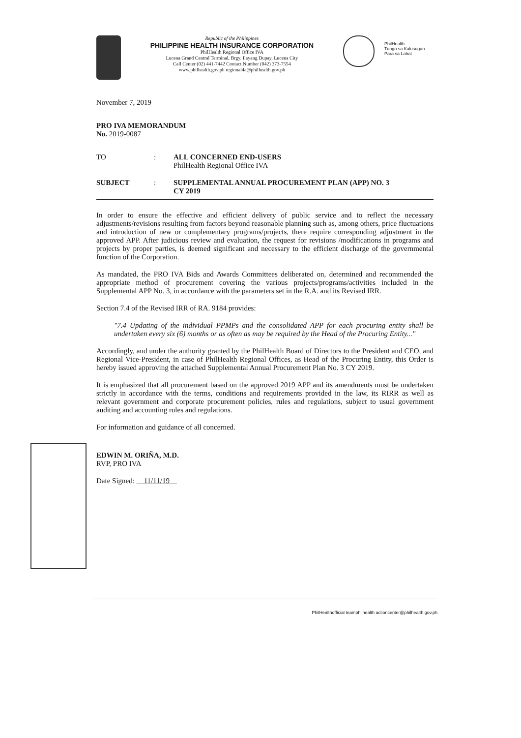Republic of the Philippines
PHILIPPINE HEALTH INSURANCE CORPORATION
PhilHealth Regional Office IVA
Lucena Grand Central Terminal, Brgy. Ilayang Dupay, Lucena City
Call Center (02) 441-7442 Contact Number (042) 373-7554
www.philhealth.gov.ph regional4a@philhealth.gov.ph
PhilHealth
Tungo sa Kalusugan
Para sa Lahat
November 7, 2019
PRO IVA MEMORANDUM
No. 2019-0087
TO : ALL CONCERNED END-USERS
PhilHealth Regional Office IVA
SUBJECT : SUPPLEMENTAL ANNUAL PROCUREMENT PLAN (APP) NO. 3
CY 2019
In order to ensure the effective and efficient delivery of public service and to reflect the necessary adjustments/revisions resulting from factors beyond reasonable planning such as, among others, price fluctuations and introduction of new or complementary programs/projects, there require corresponding adjustment in the approved APP. After judicious review and evaluation, the request for revisions /modifications in programs and projects by proper parties, is deemed significant and necessary to the efficient discharge of the governmental function of the Corporation.
As mandated, the PRO IVA Bids and Awards Committees deliberated on, determined and recommended the appropriate method of procurement covering the various projects/programs/activities included in the Supplemental APP No. 3, in accordance with the parameters set in the R.A. and its Revised IRR.
Section 7.4 of the Revised IRR of RA. 9184 provides:
"7.4 Updating of the individual PPMPs and the consolidated APP for each procuring entity shall be undertaken every six (6) months or as often as may be required by the Head of the Procuring Entity..."
Accordingly, and under the authority granted by the PhilHealth Board of Directors to the President and CEO, and Regional Vice-President, in case of PhilHealth Regional Offices, as Head of the Procuring Entity, this Order is hereby issued approving the attached Supplemental Annual Procurement Plan No. 3 CY 2019.
It is emphasized that all procurement based on the approved 2019 APP and its amendments must be undertaken strictly in accordance with the terms, conditions and requirements provided in the law, its RIRR as well as relevant government and corporate procurement policies, rules and regulations, subject to usual government auditing and accounting rules and regulations.
For information and guidance of all concerned.
EDWIN M. ORIÑA, M.D.
RVP, PRO IVA
Date Signed: 11/11/19
PhilHealthofficial teamphilhealth actioncenter@philhealth.gov.ph